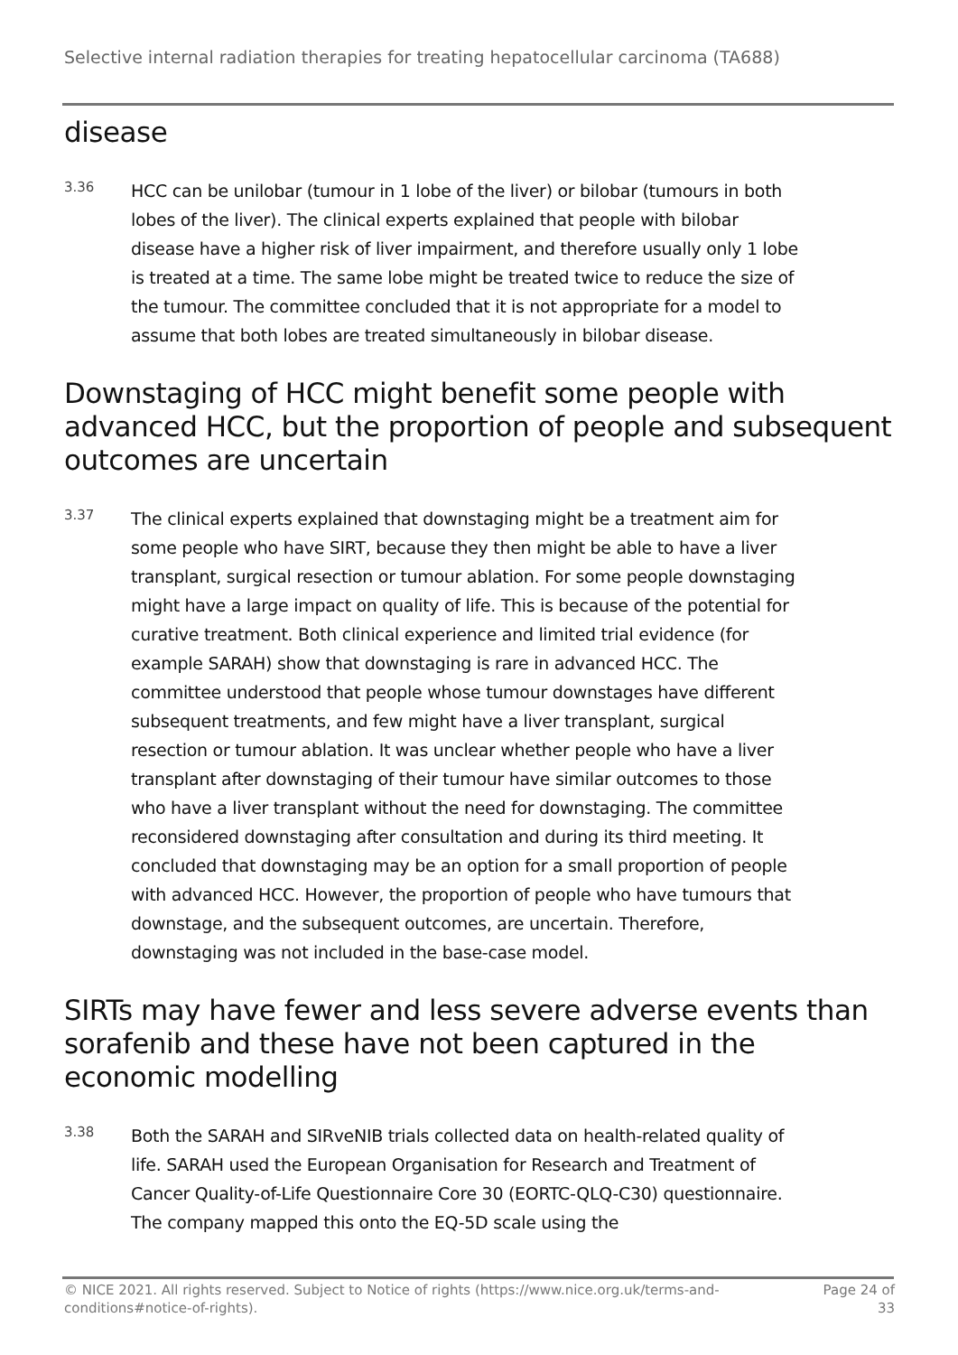Selective internal radiation therapies for treating hepatocellular carcinoma (TA688)
disease
3.36
HCC can be unilobar (tumour in 1 lobe of the liver) or bilobar (tumours in both lobes of the liver). The clinical experts explained that people with bilobar disease have a higher risk of liver impairment, and therefore usually only 1 lobe is treated at a time. The same lobe might be treated twice to reduce the size of the tumour. The committee concluded that it is not appropriate for a model to assume that both lobes are treated simultaneously in bilobar disease.
Downstaging of HCC might benefit some people with advanced HCC, but the proportion of people and subsequent outcomes are uncertain
3.37
The clinical experts explained that downstaging might be a treatment aim for some people who have SIRT, because they then might be able to have a liver transplant, surgical resection or tumour ablation. For some people downstaging might have a large impact on quality of life. This is because of the potential for curative treatment. Both clinical experience and limited trial evidence (for example SARAH) show that downstaging is rare in advanced HCC. The committee understood that people whose tumour downstages have different subsequent treatments, and few might have a liver transplant, surgical resection or tumour ablation. It was unclear whether people who have a liver transplant after downstaging of their tumour have similar outcomes to those who have a liver transplant without the need for downstaging. The committee reconsidered downstaging after consultation and during its third meeting. It concluded that downstaging may be an option for a small proportion of people with advanced HCC. However, the proportion of people who have tumours that downstage, and the subsequent outcomes, are uncertain. Therefore, downstaging was not included in the base-case model.
SIRTs may have fewer and less severe adverse events than sorafenib and these have not been captured in the economic modelling
3.38
Both the SARAH and SIRveNIB trials collected data on health-related quality of life. SARAH used the European Organisation for Research and Treatment of Cancer Quality-of-Life Questionnaire Core 30 (EORTC-QLQ-C30) questionnaire. The company mapped this onto the EQ-5D scale using the
© NICE 2021. All rights reserved. Subject to Notice of rights (https://www.nice.org.uk/terms-and-conditions#notice-of-rights).
Page 24 of 33